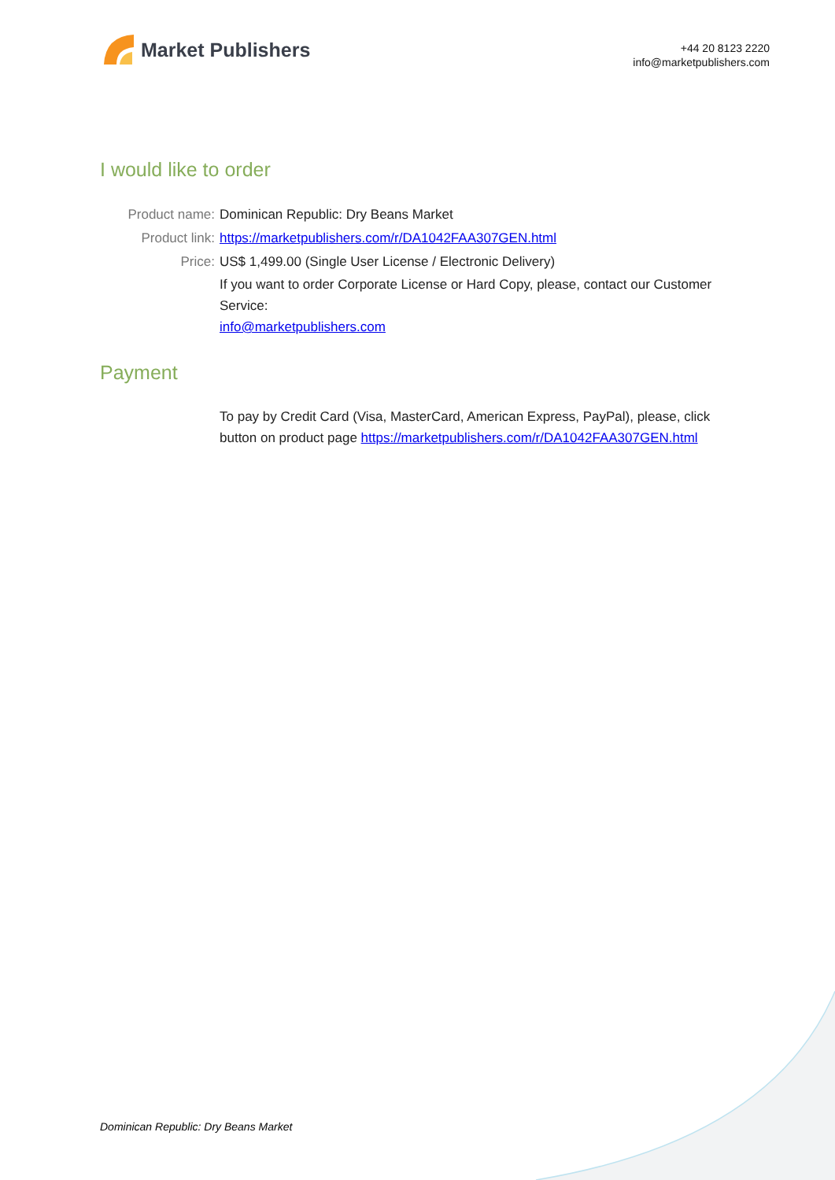Market Publishers
+44 20 8123 2220
info@marketpublishers.com
I would like to order
Product name: Dominican Republic: Dry Beans Market
Product link: https://marketpublishers.com/r/DA1042FAA307GEN.html
Price: US$ 1,499.00 (Single User License / Electronic Delivery)
If you want to order Corporate License or Hard Copy, please, contact our Customer Service:
info@marketpublishers.com
Payment
To pay by Credit Card (Visa, MasterCard, American Express, PayPal), please, click button on product page https://marketpublishers.com/r/DA1042FAA307GEN.html
Dominican Republic: Dry Beans Market